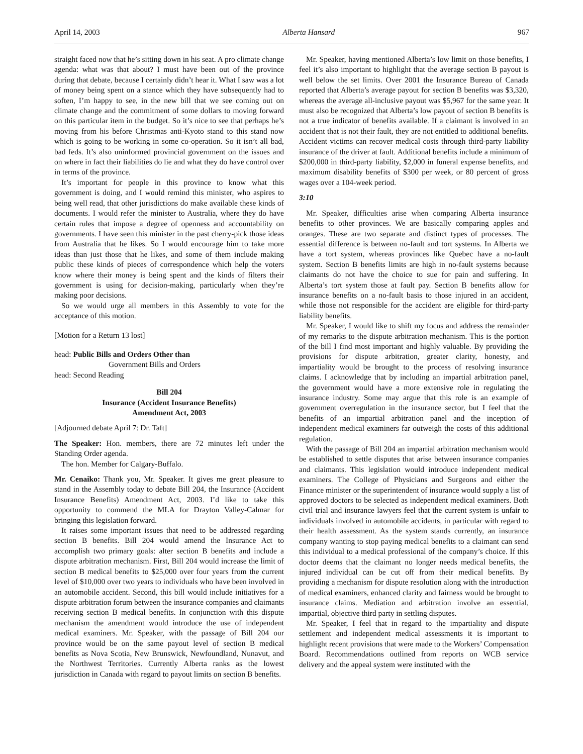April 14, 2003 Alberta Hansard 967
straight faced now that he’s sitting down in his seat. A pro climate change agenda: what was that about? I must have been out of the province during that debate, because I certainly didn’t hear it. What I saw was a lot of money being spent on a stance which they have subsequently had to soften, I’m happy to see, in the new bill that we see coming out on climate change and the commitment of some dollars to moving forward on this particular item in the budget. So it’s nice to see that perhaps he’s moving from his before Christmas anti-Kyoto stand to this stand now which is going to be working in some co-operation. So it isn’t all bad, bad feds. It’s also uninformed provincial government on the issues and on where in fact their liabilities do lie and what they do have control over in terms of the province.
It’s important for people in this province to know what this government is doing, and I would remind this minister, who aspires to being well read, that other jurisdictions do make available these kinds of documents. I would refer the minister to Australia, where they do have certain rules that impose a degree of openness and accountability on governments. I have seen this minister in the past cherry-pick those ideas from Australia that he likes. So I would encourage him to take more ideas than just those that he likes, and some of them include making public these kinds of pieces of correspondence which help the voters know where their money is being spent and the kinds of filters their government is using for decision-making, particularly when they’re making poor decisions.
So we would urge all members in this Assembly to vote for the acceptance of this motion.
[Motion for a Return 13 lost]
head: Public Bills and Orders Other than
Government Bills and Orders
head: Second Reading
Bill 204
Insurance (Accident Insurance Benefits)
Amendment Act, 2003
[Adjourned debate April 7: Dr. Taft]
The Speaker: Hon. members, there are 72 minutes left under the Standing Order agenda.
The hon. Member for Calgary-Buffalo.
Mr. Cenaiko: Thank you, Mr. Speaker. It gives me great pleasure to stand in the Assembly today to debate Bill 204, the Insurance (Accident Insurance Benefits) Amendment Act, 2003. I’d like to take this opportunity to commend the MLA for Drayton Valley-Calmar for bringing this legislation forward.
It raises some important issues that need to be addressed regarding section B benefits. Bill 204 would amend the Insurance Act to accomplish two primary goals: alter section B benefits and include a dispute arbitration mechanism. First, Bill 204 would increase the limit of section B medical benefits to $25,000 over four years from the current level of $10,000 over two years to individuals who have been involved in an automobile accident. Second, this bill would include initiatives for a dispute arbitration forum between the insurance companies and claimants receiving section B medical benefits. In conjunction with this dispute mechanism the amendment would introduce the use of independent medical examiners. Mr. Speaker, with the passage of Bill 204 our province would be on the same payout level of section B medical benefits as Nova Scotia, New Brunswick, Newfoundland, Nunavut, and the Northwest Territories. Currently Alberta ranks as the lowest jurisdiction in Canada with regard to payout limits on section B benefits.
Mr. Speaker, having mentioned Alberta’s low limit on those benefits, I feel it’s also important to highlight that the average section B payout is well below the set limits. Over 2001 the Insurance Bureau of Canada reported that Alberta’s average payout for section B benefits was $3,320, whereas the average all-inclusive payout was $5,967 for the same year. It must also be recognized that Alberta’s low payout of section B benefits is not a true indicator of benefits available. If a claimant is involved in an accident that is not their fault, they are not entitled to additional benefits. Accident victims can recover medical costs through third-party liability insurance of the driver at fault. Additional benefits include a minimum of $200,000 in third-party liability, $2,000 in funeral expense benefits, and maximum disability benefits of $300 per week, or 80 percent of gross wages over a 104-week period.
3:10
Mr. Speaker, difficulties arise when comparing Alberta insurance benefits to other provinces. We are basically comparing apples and oranges. These are two separate and distinct types of processes. The essential difference is between no-fault and tort systems. In Alberta we have a tort system, whereas provinces like Quebec have a no-fault system. Section B benefits limits are high in no-fault systems because claimants do not have the choice to sue for pain and suffering. In Alberta’s tort system those at fault pay. Section B benefits allow for insurance benefits on a no-fault basis to those injured in an accident, while those not responsible for the accident are eligible for third-party liability benefits.
Mr. Speaker, I would like to shift my focus and address the remainder of my remarks to the dispute arbitration mechanism. This is the portion of the bill I find most important and highly valuable. By providing the provisions for dispute arbitration, greater clarity, honesty, and impartiality would be brought to the process of resolving insurance claims. I acknowledge that by including an impartial arbitration panel, the government would have a more extensive role in regulating the insurance industry. Some may argue that this role is an example of government overregulation in the insurance sector, but I feel that the benefits of an impartial arbitration panel and the inception of independent medical examiners far outweigh the costs of this additional regulation.
With the passage of Bill 204 an impartial arbitration mechanism would be established to settle disputes that arise between insurance companies and claimants. This legislation would introduce independent medical examiners. The College of Physicians and Surgeons and either the Finance minister or the superintendent of insurance would supply a list of approved doctors to be selected as independent medical examiners. Both civil trial and insurance lawyers feel that the current system is unfair to individuals involved in automobile accidents, in particular with regard to their health assessment. As the system stands currently, an insurance company wanting to stop paying medical benefits to a claimant can send this individual to a medical professional of the company’s choice. If this doctor deems that the claimant no longer needs medical benefits, the injured individual can be cut off from their medical benefits. By providing a mechanism for dispute resolution along with the introduction of medical examiners, enhanced clarity and fairness would be brought to insurance claims. Mediation and arbitration involve an essential, impartial, objective third party in settling disputes.
Mr. Speaker, I feel that in regard to the impartiality and dispute settlement and independent medical assessments it is important to highlight recent provisions that were made to the Workers’ Compensation Board. Recommendations outlined from reports on WCB service delivery and the appeal system were instituted with the